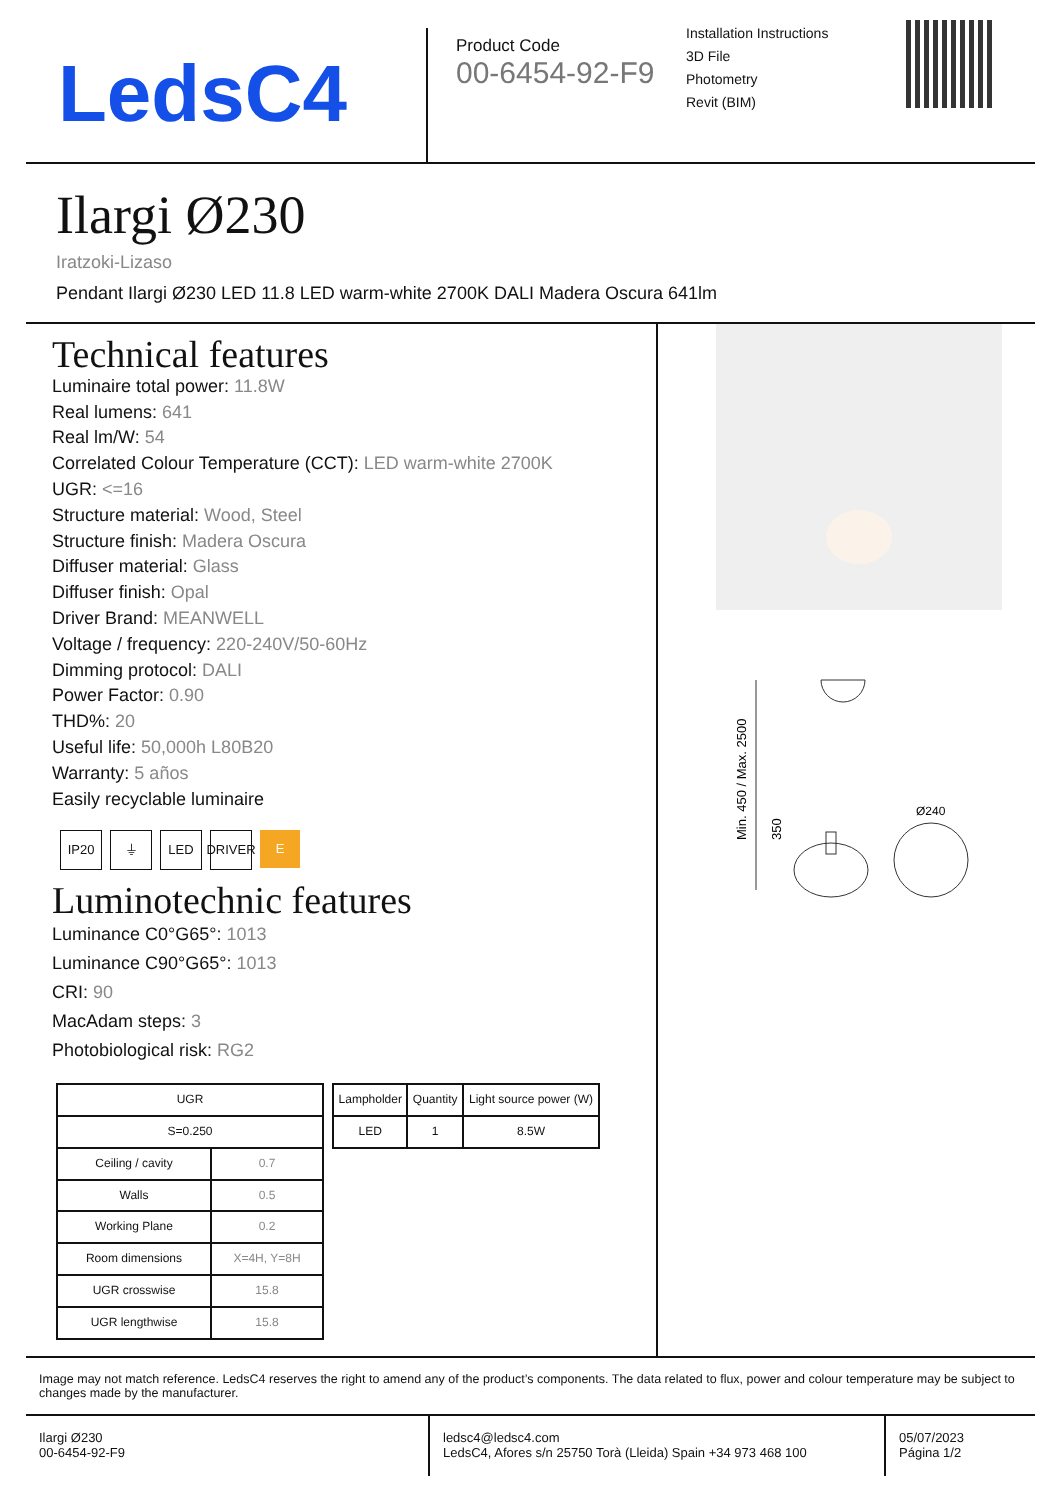LedsC4
Product Code
00-6454-92-F9
Installation Instructions
3D File
Photometry
Revit (BIM)
Ilargi Ø230
Iratzoki-Lizaso
Pendant Ilargi Ø230 LED 11.8 LED warm-white 2700K DALI Madera Oscura 641lm
Technical features
Luminaire total power: 11.8W
Real lumens: 641
Real lm/W: 54
Correlated Colour Temperature (CCT): LED warm-white 2700K
UGR: <=16
Structure material: Wood, Steel
Structure finish: Madera Oscura
Diffuser material: Glass
Diffuser finish: Opal
Driver Brand: MEANWELL
Voltage / frequency: 220-240V/50-60Hz
Dimming protocol: DALI
Power Factor: 0.90
THD%: 20
Useful life: 50,000h L80B20
Warranty: 5 años
Easily recyclable luminaire
IP20 ⏚ LED DRIVER E
Luminotechnic features
Luminance C0°G65°: 1013
Luminance C90°G65°: 1013
CRI: 90
MacAdam steps: 3
Photobiological risk: RG2
| UGR | |
| --- | --- |
| S=0.250 | |
| Ceiling / cavity | 0.7 |
| Walls | 0.5 |
| Working Plane | 0.2 |
| Room dimensions | X=4H, Y=8H |
| UGR crosswise | 15.8 |
| UGR lengthwise | 15.8 |
| Lampholder | Quantity | Light source power (W) |
| --- | --- | --- |
| LED | 1 | 8.5W |
Min. 450 / Max. 2500
350
Ø240
Image may not match reference. LedsC4 reserves the right to amend any of the product’s components. The data related to flux, power and colour temperature may be subject to changes made by the manufacturer.
Ilargi Ø230
00-6454-92-F9
ledsc4@ledsc4.com
LedsC4, Afores s/n 25750 Torà (Lleida) Spain +34 973 468 100
05/07/2023
Página 1/2